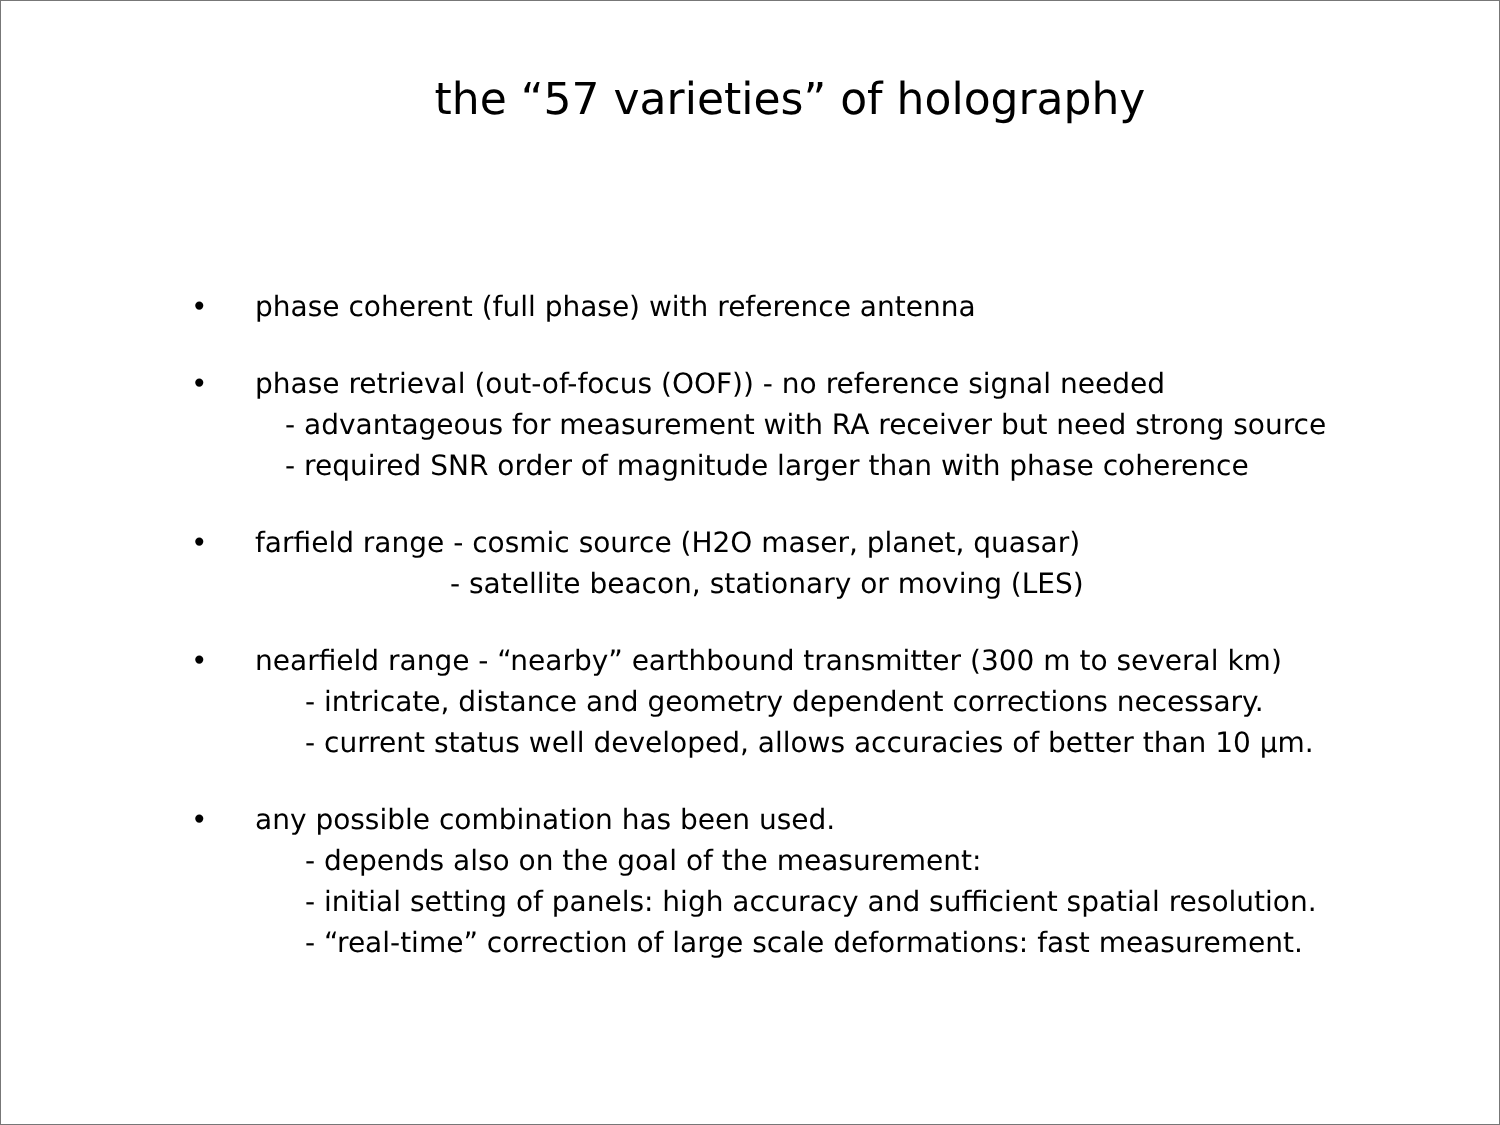the “57 varieties” of holography
• phase coherent (full phase) with reference antenna
• phase retrieval (out-of-focus (OOF)) - no reference signal needed
- advantageous for measurement with RA receiver but need strong source
- required SNR order of magnitude larger than with phase coherence
• farfield range - cosmic source (H2O maser, planet, quasar)
- satellite beacon, stationary or moving (LES)
• nearfield range - “nearby” earthbound transmitter (300 m to several km)
- intricate, distance and geometry dependent corrections necessary.
- current status well developed, allows accuracies of better than 10 µm.
• any possible combination has been used.
- depends also on the goal of the measurement:
- initial setting of panels: high accuracy and sufficient spatial resolution.
- “real-time” correction of large scale deformations: fast measurement.